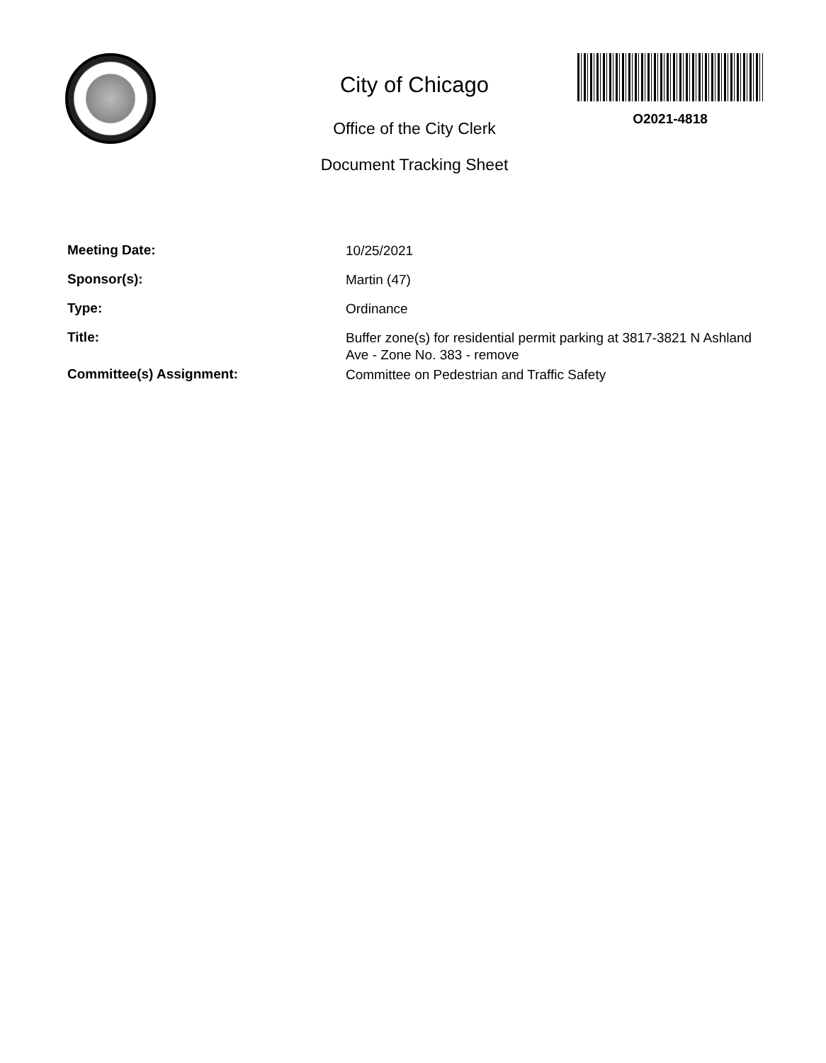City of Chicago
Office of the City Clerk
Document Tracking Sheet
O2021-4818
Meeting Date:
10/25/2021
Sponsor(s):
Martin (47)
Type:
Ordinance
Title:
Buffer zone(s) for residential permit parking at 3817-3821 N Ashland Ave - Zone No. 383 - remove
Committee(s) Assignment:
Committee on Pedestrian and Traffic Safety